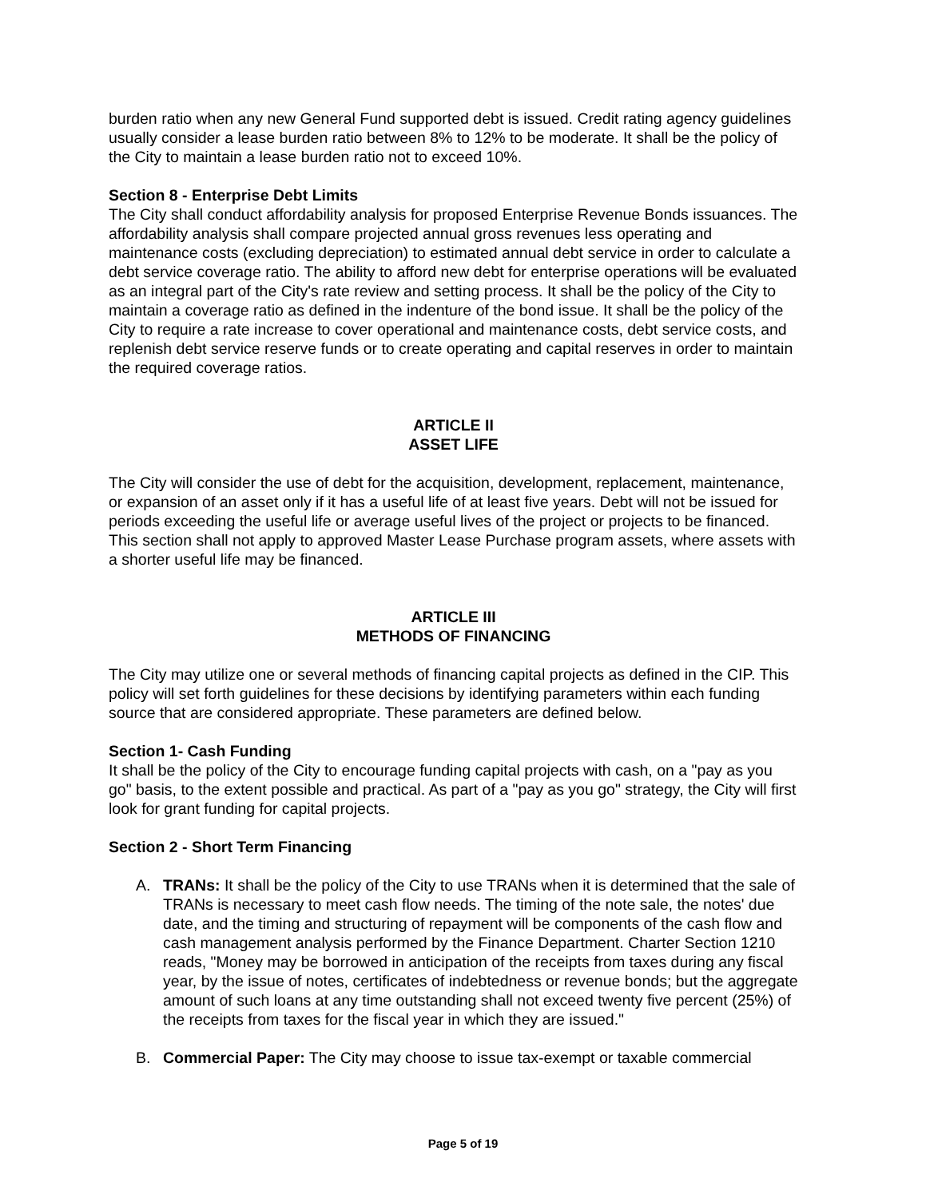burden ratio when any new General Fund supported debt is issued. Credit rating agency guidelines usually consider a lease burden ratio between 8% to 12% to be moderate. It shall be the policy of the City to maintain a lease burden ratio not to exceed 10%.
Section 8 - Enterprise Debt Limits
The City shall conduct affordability analysis for proposed Enterprise Revenue Bonds issuances. The affordability analysis shall compare projected annual gross revenues less operating and maintenance costs (excluding depreciation) to estimated annual debt service in order to calculate a debt service coverage ratio. The ability to afford new debt for enterprise operations will be evaluated as an integral part of the City's rate review and setting process. It shall be the policy of the City to maintain a coverage ratio as defined in the indenture of the bond issue. It shall be the policy of the City to require a rate increase to cover operational and maintenance costs, debt service costs, and replenish debt service reserve funds or to create operating and capital reserves in order to maintain the required coverage ratios.
ARTICLE II
ASSET LIFE
The City will consider the use of debt for the acquisition, development, replacement, maintenance, or expansion of an asset only if it has a useful life of at least five years. Debt will not be issued for periods exceeding the useful life or average useful lives of the project or projects to be financed. This section shall not apply to approved Master Lease Purchase program assets, where assets with a shorter useful life may be financed.
ARTICLE III
METHODS OF FINANCING
The City may utilize one or several methods of financing capital projects as defined in the CIP. This policy will set forth guidelines for these decisions by identifying parameters within each funding source that are considered appropriate. These parameters are defined below.
Section 1- Cash Funding
It shall be the policy of the City to encourage funding capital projects with cash, on a "pay as you go" basis, to the extent possible and practical. As part of a "pay as you go" strategy, the City will first look for grant funding for capital projects.
Section 2 - Short Term Financing
A. TRANs: It shall be the policy of the City to use TRANs when it is determined that the sale of TRANs is necessary to meet cash flow needs. The timing of the note sale, the notes' due date, and the timing and structuring of repayment will be components of the cash flow and cash management analysis performed by the Finance Department. Charter Section 1210 reads, "Money may be borrowed in anticipation of the receipts from taxes during any fiscal year, by the issue of notes, certificates of indebtedness or revenue bonds; but the aggregate amount of such loans at any time outstanding shall not exceed twenty five percent (25%) of the receipts from taxes for the fiscal year in which they are issued."
B. Commercial Paper: The City may choose to issue tax-exempt or taxable commercial
Page 5 of 19